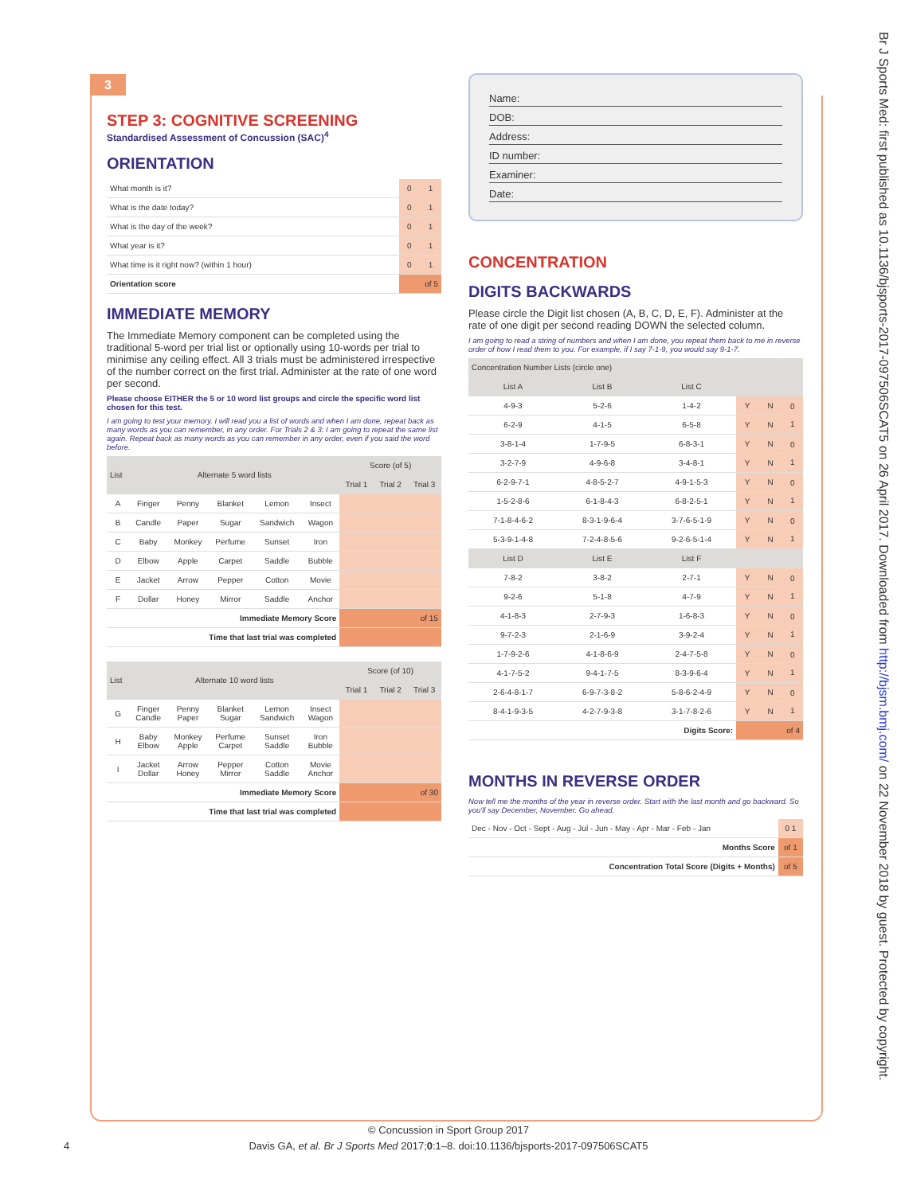3
STEP 3: COGNITIVE SCREENING
Standardised Assessment of Concussion (SAC)<sup>4</sup>
ORIENTATION
| What month is it? | 0 | 1 |
| What is the date today? | 0 | 1 |
| What is the day of the week? | 0 | 1 |
| What year is it? | 0 | 1 |
| What time is it right now? (within 1 hour) | 0 | 1 |
| Orientation score | of 5 | |
IMMEDIATE MEMORY
The Immediate Memory component can be completed using the traditional 5-word per trial list or optionally using 10-words per trial to minimise any ceiling effect. All 3 trials must be administered irrespective of the number correct on the first trial. Administer at the rate of one word per second.
Please choose EITHER the 5 or 10 word list groups and circle the specific word list chosen for this test.
I am going to test your memory. I will read you a list of words and when I am done, repeat back as many words as you can remember, in any order. For Trials 2 & 3: I am going to repeat the same list again. Repeat back as many words as you can remember in any order, even if you said the word before.
| List | Alternate 5 word lists | | | | | Score (of 5) | | |
| --- | --- | --- | --- | --- | --- | --- | --- | --- |
| | | | | | | Trial 1 | Trial 2 | Trial 3 |
| A | Finger | Penny | Blanket | Lemon | Insect | | | |
| B | Candle | Paper | Sugar | Sandwich | Wagon | | | |
| C | Baby | Monkey | Perfume | Sunset | Iron | | | |
| D | Elbow | Apple | Carpet | Saddle | Bubble | | | |
| E | Jacket | Arrow | Pepper | Cotton | Movie | | | |
| F | Dollar | Honey | Mirror | Saddle | Anchor | | | |
| Immediate Memory Score | | | | | | of 15 | | |
| Time that last trial was completed | | | | | | | | |
| List | Alternate 10 word lists | | | | | Score (of 10) | | |
| --- | --- | --- | --- | --- | --- | --- | --- | --- |
| | | | | | | Trial 1 | Trial 2 | Trial 3 |
| G | Finger Candle | Penny Paper | Blanket Sugar | Lemon Sandwich | Insect Wagon | | | |
| H | Baby Elbow | Monkey Apple | Perfume Carpet | Sunset Saddle | Iron Bubble | | | |
| I | Jacket Dollar | Arrow Honey | Pepper Mirror | Cotton Saddle | Movie Anchor | | | |
| Immediate Memory Score | | | | | | of 30 | | |
| Time that last trial was completed | | | | | | | | |
Name:
DOB:
Address:
ID number:
Examiner:
Date:
CONCENTRATION
DIGITS BACKWARDS
Please circle the Digit list chosen (A, B, C, D, E, F). Administer at the rate of one digit per second reading DOWN the selected column.
I am going to read a string of numbers and when I am done, you repeat them back to me in reverse order of how I read them to you. For example, if I say 7-1-9, you would say 9-1-7.
| Concentration Number Lists (circle one) | | | | | |
| --- | --- | --- | --- | --- | --- |
| List A | List B | List C | | | |
| 4-9-3 | 5-2-6 | 1-4-2 | Y | N | 0 1 |
| 6-2-9 | 4-1-5 | 6-5-8 | Y | N | |
| 3-8-1-4 | 1-7-9-5 | 6-8-3-1 | Y | N | 0 1 |
| 3-2-7-9 | 4-9-6-8 | 3-4-8-1 | Y | N | |
| 6-2-9-7-1 | 4-8-5-2-7 | 4-9-1-5-3 | Y | N | 0 1 |
| 1-5-2-8-6 | 6-1-8-4-3 | 6-8-2-5-1 | Y | N | |
| 7-1-8-4-6-2 | 8-3-1-9-6-4 | 3-7-6-5-1-9 | Y | N | 0 1 |
| 5-3-9-1-4-8 | 7-2-4-8-5-6 | 9-2-6-5-1-4 | Y | N | |
| List D | List E | List F | | | |
| 7-8-2 | 3-8-2 | 2-7-1 | Y | N | 0 1 |
| 9-2-6 | 5-1-8 | 4-7-9 | Y | N | |
| 4-1-8-3 | 2-7-9-3 | 1-6-8-3 | Y | N | 0 1 |
| 9-7-2-3 | 2-1-6-9 | 3-9-2-4 | Y | N | |
| 1-7-9-2-6 | 4-1-8-6-9 | 2-4-7-5-8 | Y | N | 0 1 |
| 4-1-7-5-2 | 9-4-1-7-5 | 8-3-9-6-4 | Y | N | |
| 2-6-4-8-1-7 | 6-9-7-3-8-2 | 5-8-6-2-4-9 | Y | N | 0 1 |
| 8-4-1-9-3-5 | 4-2-7-9-3-8 | 3-1-7-8-2-6 | Y | N | |
| Digits Score: | | | of 4 | | |
MONTHS IN REVERSE ORDER
Now tell me the months of the year in reverse order. Start with the last month and go backward. So you'll say December, November. Go ahead.
| Dec - Nov - Oct - Sept - Aug - Jul - Jun - May - Apr - Mar - Feb - Jan | 0 1 |
| Months Score | of 1 |
| Concentration Total Score (Digits + Months) | of 5 |
Br J Sports Med: first published as 10.1136/bjsports-2017-097506SCAT5 on 26 April 2017. Downloaded from http://bjsm.bmj.com/ on 22 November 2018 by guest. Protected by copyright.
© Concussion in Sport Group 2017
4 Davis GA, et al. Br J Sports Med 2017;0:1–8. doi:10.1136/bjsports-2017-097506SCAT5